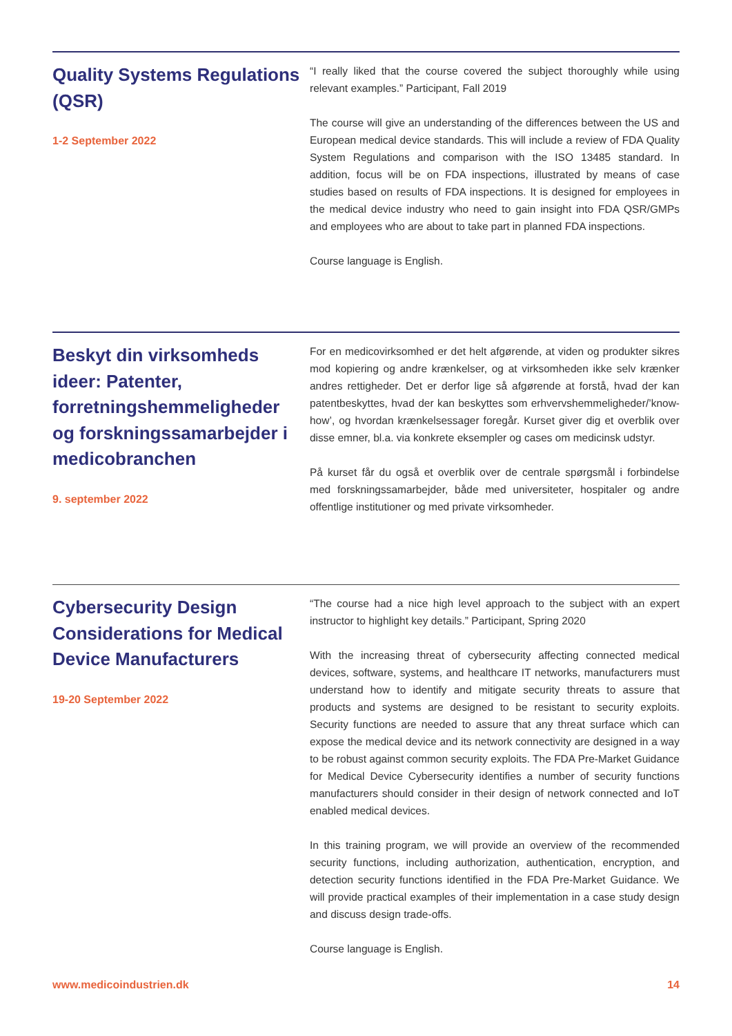Quality Systems Regulations (QSR)
1-2 September 2022
“I really liked that the course covered the subject thoroughly while using relevant examples.” Participant, Fall 2019
The course will give an understanding of the differences between the US and European medical device standards. This will include a review of FDA Quality System Regulations and comparison with the ISO 13485 standard. In addition, focus will be on FDA inspections, illustrated by means of case studies based on results of FDA inspections. It is designed for employees in the medical device industry who need to gain insight into FDA QSR/GMPs and employees who are about to take part in planned FDA inspections.
Course language is English.
Beskyt din virksomheds ideer: Patenter, forretningshemmeligheder og forskningssamarbejder i medicobranchen
9. september 2022
For en medicovirksomhed er det helt afgørende, at viden og produkter sikres mod kopiering og andre krænkelser, og at virksomheden ikke selv krænker andres rettigheder. Det er derfor lige så afgørende at forstå, hvad der kan patentbeskyttes, hvad der kan beskyttes som erhvervshemmeligheder/’know-how’, og hvordan krænkelsessager foregår. Kurset giver dig et overblik over disse emner, bl.a. via konkrete eksempler og cases om medicinsk udstyr.
På kurset får du også et overblik over de centrale spørgsmål i forbindelse med forskningssamarbejder, både med universiteter, hospitaler og andre offentlige institutioner og med private virksomheder.
Cybersecurity Design Considerations for Medical Device Manufacturers
19-20 September 2022
“The course had a nice high level approach to the subject with an expert instructor to highlight key details.” Participant, Spring 2020
With the increasing threat of cybersecurity affecting connected medical devices, software, systems, and healthcare IT networks, manufacturers must understand how to identify and mitigate security threats to assure that products and systems are designed to be resistant to security exploits. Security functions are needed to assure that any threat surface which can expose the medical device and its network connectivity are designed in a way to be robust against common security exploits. The FDA Pre-Market Guidance for Medical Device Cybersecurity identifies a number of security functions manufacturers should consider in their design of network connected and IoT enabled medical devices.
In this training program, we will provide an overview of the recommended security functions, including authorization, authentication, encryption, and detection security functions identified in the FDA Pre-Market Guidance. We will provide practical examples of their implementation in a case study design and discuss design trade-offs.
Course language is English.
www.medicoindustrien.dk 14